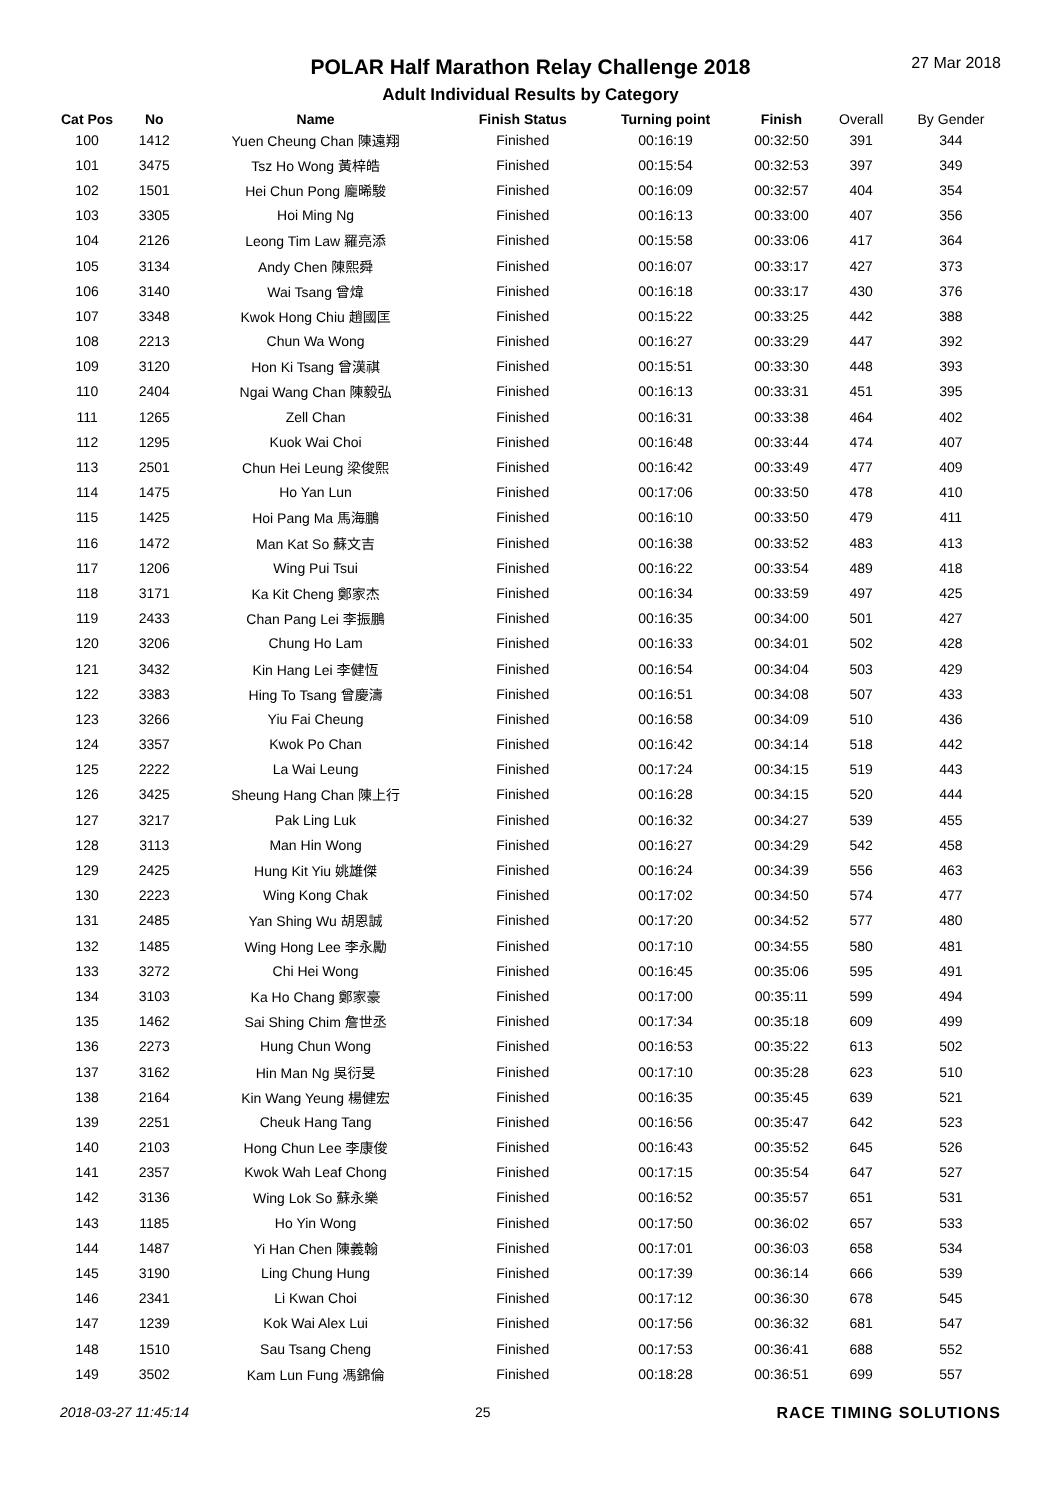27 Mar 2018
POLAR Half Marathon Relay Challenge 2018
Adult Individual Results by Category
| Cat Pos | No | Name | Finish Status | Turning point | Finish | Overall | By Gender |
| --- | --- | --- | --- | --- | --- | --- | --- |
| 100 | 1412 | Yuen Cheung Chan 陳遠翔 | Finished | 00:16:19 | 00:32:50 | 391 | 344 |
| 101 | 3475 | Tsz Ho Wong 黃梓皓 | Finished | 00:15:54 | 00:32:53 | 397 | 349 |
| 102 | 1501 | Hei Chun Pong 龐晞駿 | Finished | 00:16:09 | 00:32:57 | 404 | 354 |
| 103 | 3305 | Hoi Ming Ng | Finished | 00:16:13 | 00:33:00 | 407 | 356 |
| 104 | 2126 | Leong Tim Law 羅亮添 | Finished | 00:15:58 | 00:33:06 | 417 | 364 |
| 105 | 3134 | Andy Chen 陳熙舜 | Finished | 00:16:07 | 00:33:17 | 427 | 373 |
| 106 | 3140 | Wai Tsang 曾煒 | Finished | 00:16:18 | 00:33:17 | 430 | 376 |
| 107 | 3348 | Kwok Hong Chiu 趙國匡 | Finished | 00:15:22 | 00:33:25 | 442 | 388 |
| 108 | 2213 | Chun Wa Wong | Finished | 00:16:27 | 00:33:29 | 447 | 392 |
| 109 | 3120 | Hon Ki Tsang 曾漢祺 | Finished | 00:15:51 | 00:33:30 | 448 | 393 |
| 110 | 2404 | Ngai Wang Chan 陳毅弘 | Finished | 00:16:13 | 00:33:31 | 451 | 395 |
| 111 | 1265 | Zell Chan | Finished | 00:16:31 | 00:33:38 | 464 | 402 |
| 112 | 1295 | Kuok Wai Choi | Finished | 00:16:48 | 00:33:44 | 474 | 407 |
| 113 | 2501 | Chun Hei Leung 梁俊熙 | Finished | 00:16:42 | 00:33:49 | 477 | 409 |
| 114 | 1475 | Ho Yan Lun | Finished | 00:17:06 | 00:33:50 | 478 | 410 |
| 115 | 1425 | Hoi Pang Ma 馬海鵬 | Finished | 00:16:10 | 00:33:50 | 479 | 411 |
| 116 | 1472 | Man Kat So 蘇文吉 | Finished | 00:16:38 | 00:33:52 | 483 | 413 |
| 117 | 1206 | Wing Pui Tsui | Finished | 00:16:22 | 00:33:54 | 489 | 418 |
| 118 | 3171 | Ka Kit Cheng 鄭家杰 | Finished | 00:16:34 | 00:33:59 | 497 | 425 |
| 119 | 2433 | Chan Pang Lei 李振鵬 | Finished | 00:16:35 | 00:34:00 | 501 | 427 |
| 120 | 3206 | Chung Ho Lam | Finished | 00:16:33 | 00:34:01 | 502 | 428 |
| 121 | 3432 | Kin Hang Lei 李健恆 | Finished | 00:16:54 | 00:34:04 | 503 | 429 |
| 122 | 3383 | Hing To Tsang 曾慶濤 | Finished | 00:16:51 | 00:34:08 | 507 | 433 |
| 123 | 3266 | Yiu Fai Cheung | Finished | 00:16:58 | 00:34:09 | 510 | 436 |
| 124 | 3357 | Kwok Po Chan | Finished | 00:16:42 | 00:34:14 | 518 | 442 |
| 125 | 2222 | La Wai Leung | Finished | 00:17:24 | 00:34:15 | 519 | 443 |
| 126 | 3425 | Sheung Hang Chan 陳上行 | Finished | 00:16:28 | 00:34:15 | 520 | 444 |
| 127 | 3217 | Pak Ling Luk | Finished | 00:16:32 | 00:34:27 | 539 | 455 |
| 128 | 3113 | Man Hin Wong | Finished | 00:16:27 | 00:34:29 | 542 | 458 |
| 129 | 2425 | Hung Kit Yiu 姚雄傑 | Finished | 00:16:24 | 00:34:39 | 556 | 463 |
| 130 | 2223 | Wing Kong Chak | Finished | 00:17:02 | 00:34:50 | 574 | 477 |
| 131 | 2485 | Yan Shing Wu 胡恩誠 | Finished | 00:17:20 | 00:34:52 | 577 | 480 |
| 132 | 1485 | Wing Hong Lee 李永勵 | Finished | 00:17:10 | 00:34:55 | 580 | 481 |
| 133 | 3272 | Chi Hei Wong | Finished | 00:16:45 | 00:35:06 | 595 | 491 |
| 134 | 3103 | Ka Ho Chang 鄭家豪 | Finished | 00:17:00 | 00:35:11 | 599 | 494 |
| 135 | 1462 | Sai Shing Chim 詹世丞 | Finished | 00:17:34 | 00:35:18 | 609 | 499 |
| 136 | 2273 | Hung Chun Wong | Finished | 00:16:53 | 00:35:22 | 613 | 502 |
| 137 | 3162 | Hin Man Ng 吳衍旻 | Finished | 00:17:10 | 00:35:28 | 623 | 510 |
| 138 | 2164 | Kin Wang Yeung 楊健宏 | Finished | 00:16:35 | 00:35:45 | 639 | 521 |
| 139 | 2251 | Cheuk Hang Tang | Finished | 00:16:56 | 00:35:47 | 642 | 523 |
| 140 | 2103 | Hong Chun Lee 李康俊 | Finished | 00:16:43 | 00:35:52 | 645 | 526 |
| 141 | 2357 | Kwok Wah Leaf Chong | Finished | 00:17:15 | 00:35:54 | 647 | 527 |
| 142 | 3136 | Wing Lok So 蘇永樂 | Finished | 00:16:52 | 00:35:57 | 651 | 531 |
| 143 | 1185 | Ho Yin Wong | Finished | 00:17:50 | 00:36:02 | 657 | 533 |
| 144 | 1487 | Yi Han Chen 陳義翰 | Finished | 00:17:01 | 00:36:03 | 658 | 534 |
| 145 | 3190 | Ling Chung Hung | Finished | 00:17:39 | 00:36:14 | 666 | 539 |
| 146 | 2341 | Li Kwan Choi | Finished | 00:17:12 | 00:36:30 | 678 | 545 |
| 147 | 1239 | Kok Wai Alex Lui | Finished | 00:17:56 | 00:36:32 | 681 | 547 |
| 148 | 1510 | Sau Tsang Cheng | Finished | 00:17:53 | 00:36:41 | 688 | 552 |
| 149 | 3502 | Kam Lun Fung 馮錦倫 | Finished | 00:18:28 | 00:36:51 | 699 | 557 |
2018-03-27 11:45:14 25 RACE TIMING SOLUTIONS